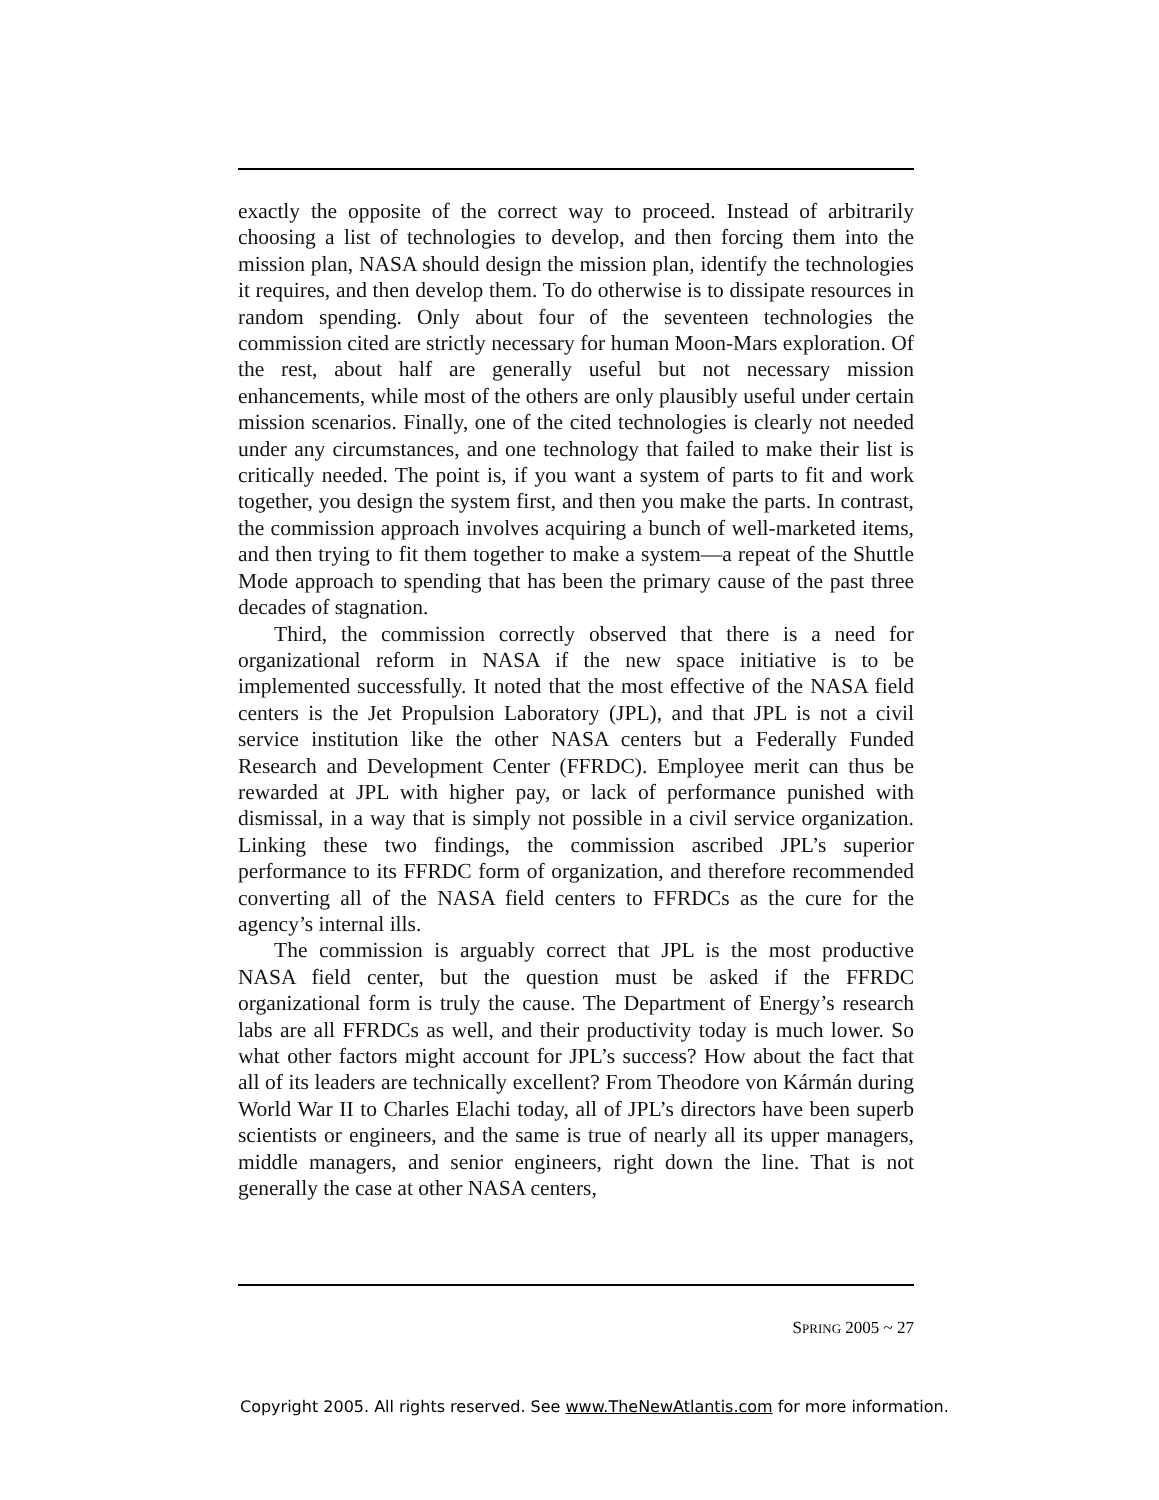exactly the opposite of the correct way to proceed. Instead of arbitrarily choosing a list of technologies to develop, and then forcing them into the mission plan, NASA should design the mission plan, identify the technologies it requires, and then develop them. To do otherwise is to dissipate resources in random spending. Only about four of the seventeen technologies the commission cited are strictly necessary for human Moon-Mars exploration. Of the rest, about half are generally useful but not necessary mission enhancements, while most of the others are only plausibly useful under certain mission scenarios. Finally, one of the cited technologies is clearly not needed under any circumstances, and one technology that failed to make their list is critically needed. The point is, if you want a system of parts to fit and work together, you design the system first, and then you make the parts. In contrast, the commission approach involves acquiring a bunch of well-marketed items, and then trying to fit them together to make a system—a repeat of the Shuttle Mode approach to spending that has been the primary cause of the past three decades of stagnation.
Third, the commission correctly observed that there is a need for organizational reform in NASA if the new space initiative is to be implemented successfully. It noted that the most effective of the NASA field centers is the Jet Propulsion Laboratory (JPL), and that JPL is not a civil service institution like the other NASA centers but a Federally Funded Research and Development Center (FFRDC). Employee merit can thus be rewarded at JPL with higher pay, or lack of performance punished with dismissal, in a way that is simply not possible in a civil service organization. Linking these two findings, the commission ascribed JPL’s superior performance to its FFRDC form of organization, and therefore recommended converting all of the NASA field centers to FFRDCs as the cure for the agency’s internal ills.
The commission is arguably correct that JPL is the most productive NASA field center, but the question must be asked if the FFRDC organizational form is truly the cause. The Department of Energy’s research labs are all FFRDCs as well, and their productivity today is much lower. So what other factors might account for JPL’s success? How about the fact that all of its leaders are technically excellent? From Theodore von Kármán during World War II to Charles Elachi today, all of JPL’s directors have been superb scientists or engineers, and the same is true of nearly all its upper managers, middle managers, and senior engineers, right down the line. That is not generally the case at other NASA centers,
SPRING 2005 ~ 27
Copyright 2005. All rights reserved. See www.TheNewAtlantis.com for more information.